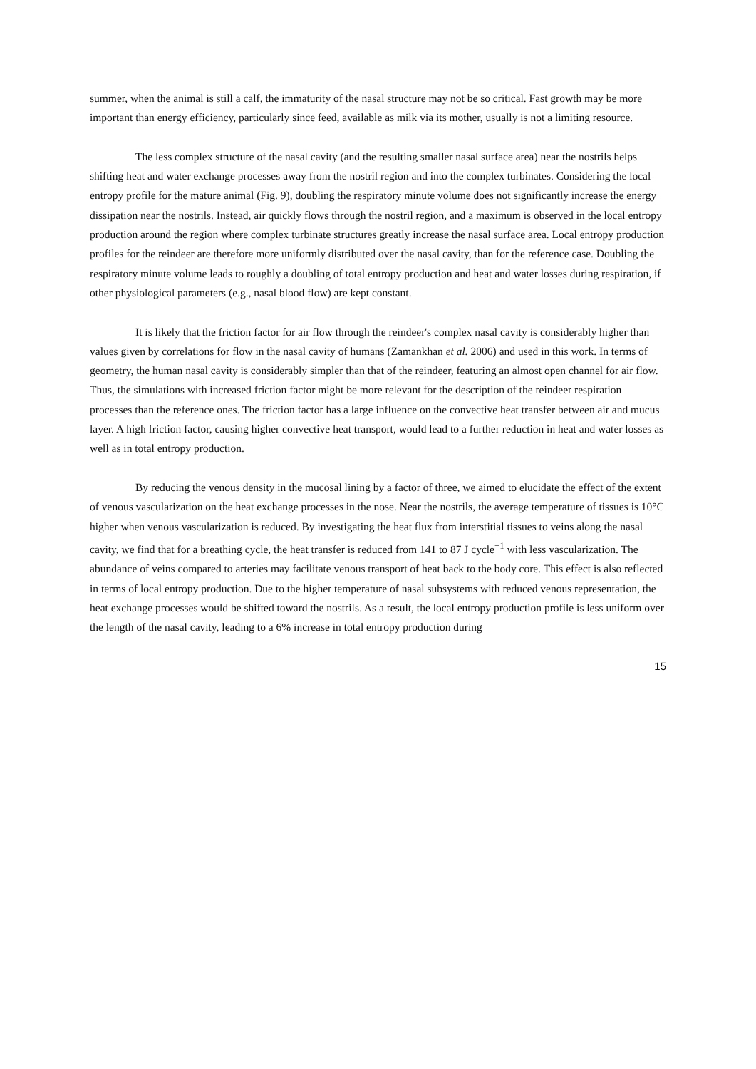summer, when the animal is still a calf, the immaturity of the nasal structure may not be so critical. Fast growth may be more important than energy efficiency, particularly since feed, available as milk via its mother, usually is not a limiting resource.
The less complex structure of the nasal cavity (and the resulting smaller nasal surface area) near the nostrils helps shifting heat and water exchange processes away from the nostril region and into the complex turbinates. Considering the local entropy profile for the mature animal (Fig. 9), doubling the respiratory minute volume does not significantly increase the energy dissipation near the nostrils. Instead, air quickly flows through the nostril region, and a maximum is observed in the local entropy production around the region where complex turbinate structures greatly increase the nasal surface area. Local entropy production profiles for the reindeer are therefore more uniformly distributed over the nasal cavity, than for the reference case. Doubling the respiratory minute volume leads to roughly a doubling of total entropy production and heat and water losses during respiration, if other physiological parameters (e.g., nasal blood flow) are kept constant.
It is likely that the friction factor for air flow through the reindeer's complex nasal cavity is considerably higher than values given by correlations for flow in the nasal cavity of humans (Zamankhan et al. 2006) and used in this work. In terms of geometry, the human nasal cavity is considerably simpler than that of the reindeer, featuring an almost open channel for air flow. Thus, the simulations with increased friction factor might be more relevant for the description of the reindeer respiration processes than the reference ones. The friction factor has a large influence on the convective heat transfer between air and mucus layer. A high friction factor, causing higher convective heat transport, would lead to a further reduction in heat and water losses as well as in total entropy production.
By reducing the venous density in the mucosal lining by a factor of three, we aimed to elucidate the effect of the extent of venous vascularization on the heat exchange processes in the nose. Near the nostrils, the average temperature of tissues is 10°C higher when venous vascularization is reduced. By investigating the heat flux from interstitial tissues to veins along the nasal cavity, we find that for a breathing cycle, the heat transfer is reduced from 141 to 87 J cycle<sup>−1</sup> with less vascularization. The abundance of veins compared to arteries may facilitate venous transport of heat back to the body core. This effect is also reflected in terms of local entropy production. Due to the higher temperature of nasal subsystems with reduced venous representation, the heat exchange processes would be shifted toward the nostrils. As a result, the local entropy production profile is less uniform over the length of the nasal cavity, leading to a 6% increase in total entropy production during
15